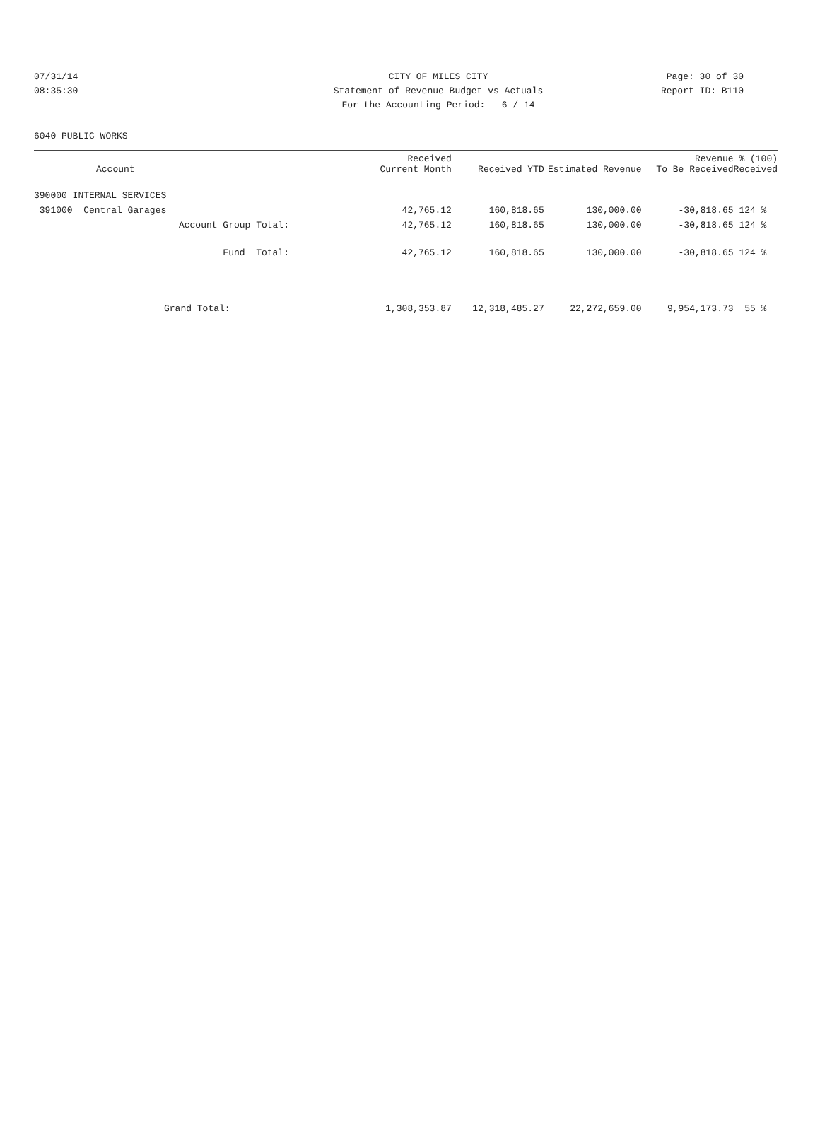07/31/14 CITY OF MILES CITY Page: 30 of 30
08:35:30 Statement of Revenue Budget vs Actuals
Report ID: B110
For the Accounting Period: 6 / 14
6040 PUBLIC WORKS
| Account | Received Current Month | Received YTD | Estimated Revenue | Revenue To Be Received | % (100) Received |
| --- | --- | --- | --- | --- | --- |
| 390000 INTERNAL SERVICES | | | | | |
| 391000 Central Garages | 42,765.12 | 160,818.65 | 130,000.00 | -30,818.65 | 124 % |
| Account Group Total: | 42,765.12 | 160,818.65 | 130,000.00 | -30,818.65 | 124 % |
| Fund Total: | 42,765.12 | 160,818.65 | 130,000.00 | -30,818.65 | 124 % |
| Grand Total: | 1,308,353.87 | 12,318,485.27 | 22,272,659.00 | 9,954,173.73 | 55 % |